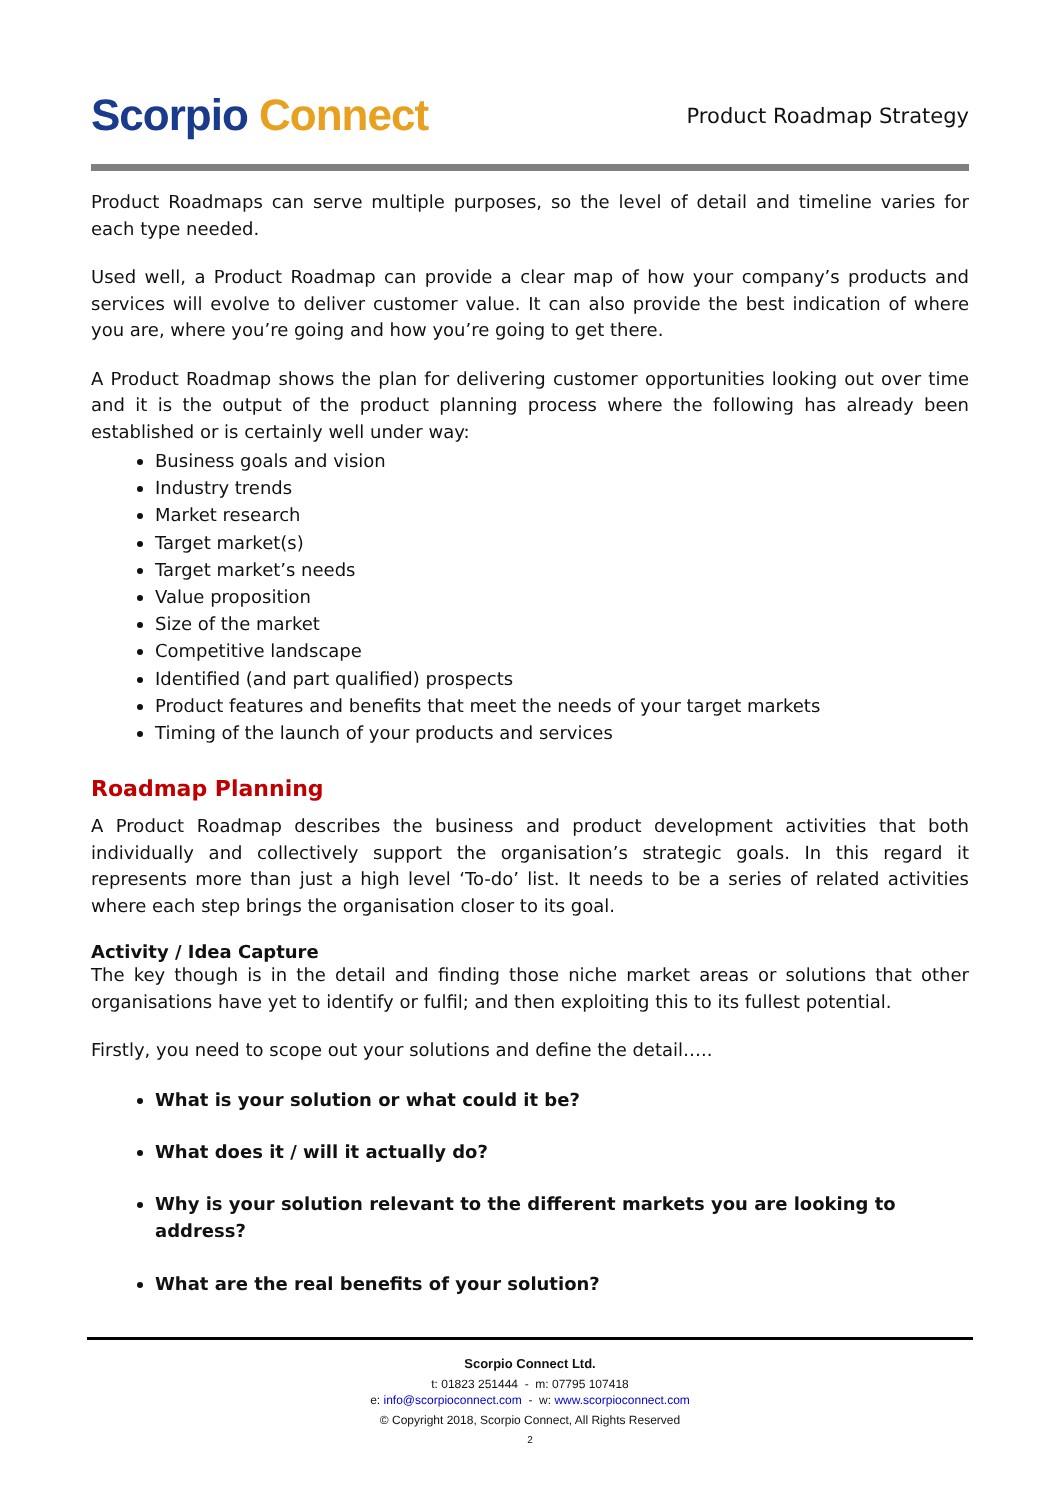Scorpio Connect
Product Roadmap Strategy
Product Roadmaps can serve multiple purposes, so the level of detail and timeline varies for each type needed.
Used well, a Product Roadmap can provide a clear map of how your company’s products and services will evolve to deliver customer value. It can also provide the best indication of where you are, where you’re going and how you’re going to get there.
A Product Roadmap shows the plan for delivering customer opportunities looking out over time and it is the output of the product planning process where the following has already been established or is certainly well under way:
Business goals and vision
Industry trends
Market research
Target market(s)
Target market’s needs
Value proposition
Size of the market
Competitive landscape
Identified (and part qualified) prospects
Product features and benefits that meet the needs of your target markets
Timing of the launch of your products and services
Roadmap Planning
A Product Roadmap describes the business and product development activities that both individually and collectively support the organisation’s strategic goals. In this regard it represents more than just a high level ‘To-do’ list. It needs to be a series of related activities where each step brings the organisation closer to its goal.
Activity / Idea Capture
The key though is in the detail and finding those niche market areas or solutions that other organisations have yet to identify or fulfil; and then exploiting this to its fullest potential.
Firstly, you need to scope out your solutions and define the detail…..
What is your solution or what could it be?
What does it / will it actually do?
Why is your solution relevant to the different markets you are looking to address?
What are the real benefits of your solution?
Scorpio Connect Ltd.
t: 01823 251444 - m: 07795 107418
e: info@scorpioconnect.com - w: www.scorpioconnect.com
© Copyright 2018, Scorpio Connect, All Rights Reserved
2